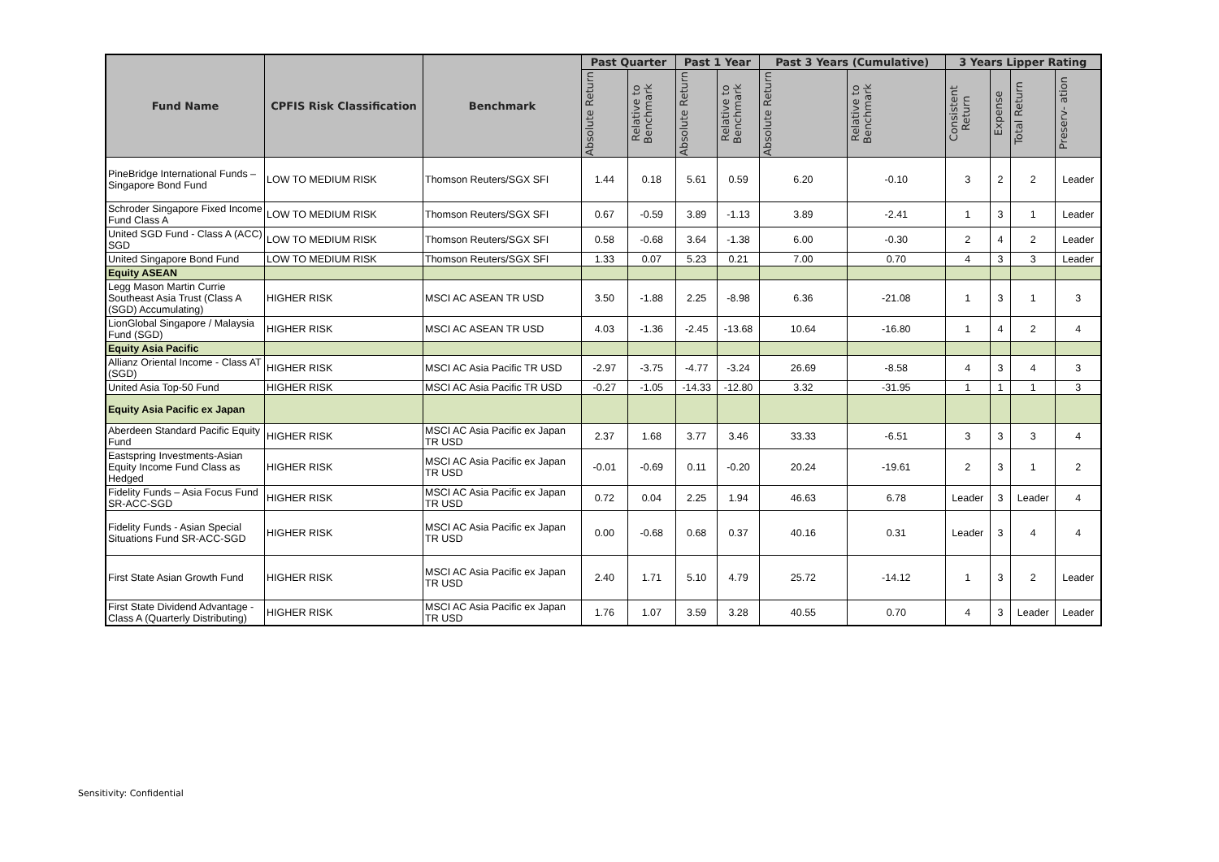| Fund Name | CPFIS Risk Classification | Benchmark | Past Quarter | | Past 1 Year | | Past 3 Years (Cumulative) | | 3 Years Lipper Rating | | | |
| --- | --- | --- | --- | --- | --- | --- | --- | --- | --- | --- | --- | --- |
| | | | Absolute Return | Relative to Benchmark | Absolute Return | Relative to Benchmark | Absolute Return | Relative to Benchmark | Consistent Return | Expense | Total Return | Preserv- ation |
| PineBridge International Funds – Singapore Bond Fund | LOW TO MEDIUM RISK | Thomson Reuters/SGX SFI | 1.44 | 0.18 | 5.61 | 0.59 | 6.20 | -0.10 | 3 | 2 | 2 | Leader |
| Schroder Singapore Fixed Income Fund Class A | LOW TO MEDIUM RISK | Thomson Reuters/SGX SFI | 0.67 | -0.59 | 3.89 | -1.13 | 3.89 | -2.41 | 1 | 3 | 1 | Leader |
| United SGD Fund - Class A (ACC) SGD | LOW TO MEDIUM RISK | Thomson Reuters/SGX SFI | 0.58 | -0.68 | 3.64 | -1.38 | 6.00 | -0.30 | 2 | 4 | 2 | Leader |
| United Singapore Bond Fund | LOW TO MEDIUM RISK | Thomson Reuters/SGX SFI | 1.33 | 0.07 | 5.23 | 0.21 | 7.00 | 0.70 | 4 | 3 | 3 | Leader |
| Equity ASEAN | | | | | | | | | | | | |
| Legg Mason Martin Currie Southeast Asia Trust (Class A (SGD) Accumulating) | HIGHER RISK | MSCI AC ASEAN TR USD | 3.50 | -1.88 | 2.25 | -8.98 | 6.36 | -21.08 | 1 | 3 | 1 | 3 |
| LionGlobal Singapore / Malaysia Fund (SGD) | HIGHER RISK | MSCI AC ASEAN TR USD | 4.03 | -1.36 | -2.45 | -13.68 | 10.64 | -16.80 | 1 | 4 | 2 | 4 |
| Equity Asia Pacific | | | | | | | | | | | | |
| Allianz Oriental Income - Class AT (SGD) | HIGHER RISK | MSCI AC Asia Pacific TR USD | -2.97 | -3.75 | -4.77 | -3.24 | 26.69 | -8.58 | 4 | 3 | 4 | 3 |
| United Asia Top-50 Fund | HIGHER RISK | MSCI AC Asia Pacific TR USD | -0.27 | -1.05 | -14.33 | -12.80 | 3.32 | -31.95 | 1 | 1 | 1 | 3 |
| Equity Asia Pacific ex Japan | | | | | | | | | | | | |
| Aberdeen Standard Pacific Equity Fund | HIGHER RISK | MSCI AC Asia Pacific ex Japan TR USD | 2.37 | 1.68 | 3.77 | 3.46 | 33.33 | -6.51 | 3 | 3 | 3 | 4 |
| Eastspring Investments-Asian Equity Income Fund Class as Hedged | HIGHER RISK | MSCI AC Asia Pacific ex Japan TR USD | -0.01 | -0.69 | 0.11 | -0.20 | 20.24 | -19.61 | 2 | 3 | 1 | 2 |
| Fidelity Funds – Asia Focus Fund SR-ACC-SGD | HIGHER RISK | MSCI AC Asia Pacific ex Japan TR USD | 0.72 | 0.04 | 2.25 | 1.94 | 46.63 | 6.78 | Leader | 3 | Leader | 4 |
| Fidelity Funds - Asian Special Situations Fund SR-ACC-SGD | HIGHER RISK | MSCI AC Asia Pacific ex Japan TR USD | 0.00 | -0.68 | 0.68 | 0.37 | 40.16 | 0.31 | Leader | 3 | 4 | 4 |
| First State Asian Growth Fund | HIGHER RISK | MSCI AC Asia Pacific ex Japan TR USD | 2.40 | 1.71 | 5.10 | 4.79 | 25.72 | -14.12 | 1 | 3 | 2 | Leader |
| First State Dividend Advantage - Class A (Quarterly Distributing) | HIGHER RISK | MSCI AC Asia Pacific ex Japan TR USD | 1.76 | 1.07 | 3.59 | 3.28 | 40.55 | 0.70 | 4 | 3 | Leader | Leader |
Sensitivity: Confidential